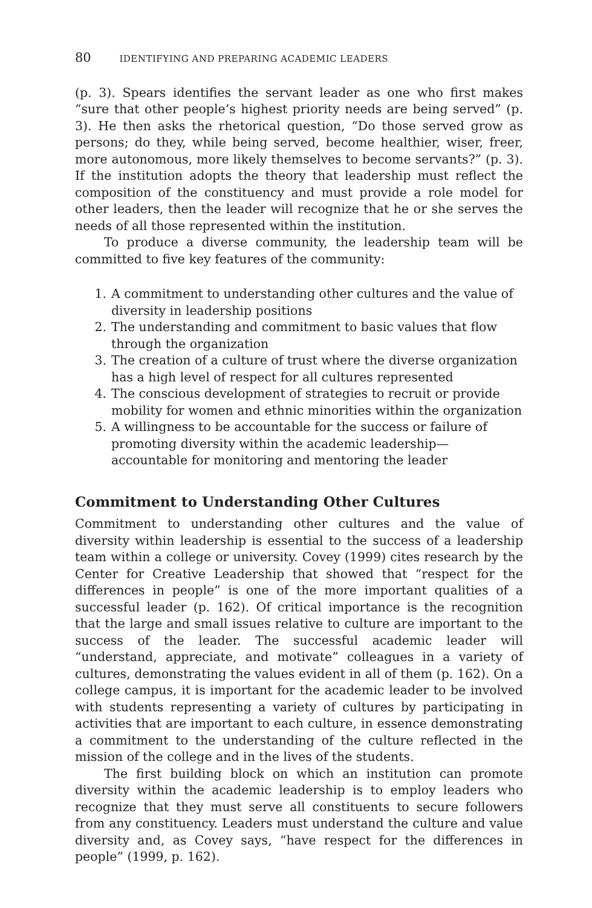80 IDENTIFYING AND PREPARING ACADEMIC LEADERS
(p. 3). Spears identifies the servant leader as one who first makes “sure that other people’s highest priority needs are being served” (p. 3). He then asks the rhetorical question, “Do those served grow as persons; do they, while being served, become healthier, wiser, freer, more autonomous, more likely themselves to become servants?” (p. 3). If the institution adopts the theory that leadership must reflect the composition of the constituency and must provide a role model for other leaders, then the leader will recognize that he or she serves the needs of all those represented within the institution.
To produce a diverse community, the leadership team will be committed to five key features of the community:
1. A commitment to understanding other cultures and the value of diversity in leadership positions
2. The understanding and commitment to basic values that flow through the organization
3. The creation of a culture of trust where the diverse organization has a high level of respect for all cultures represented
4. The conscious development of strategies to recruit or provide mobility for women and ethnic minorities within the organization
5. A willingness to be accountable for the success or failure of promoting diversity within the academic leadership—accountable for monitoring and mentoring the leader
Commitment to Understanding Other Cultures
Commitment to understanding other cultures and the value of diversity within leadership is essential to the success of a leadership team within a college or university. Covey (1999) cites research by the Center for Creative Leadership that showed that “respect for the differences in people” is one of the more important qualities of a successful leader (p. 162). Of critical importance is the recognition that the large and small issues relative to culture are important to the success of the leader. The successful academic leader will “understand, appreciate, and motivate” colleagues in a variety of cultures, demonstrating the values evident in all of them (p. 162). On a college campus, it is important for the academic leader to be involved with students representing a variety of cultures by participating in activities that are important to each culture, in essence demonstrating a commitment to the understanding of the culture reflected in the mission of the college and in the lives of the students.
The first building block on which an institution can promote diversity within the academic leadership is to employ leaders who recognize that they must serve all constituents to secure followers from any constituency. Leaders must understand the culture and value diversity and, as Covey says, “have respect for the differences in people” (1999, p. 162).